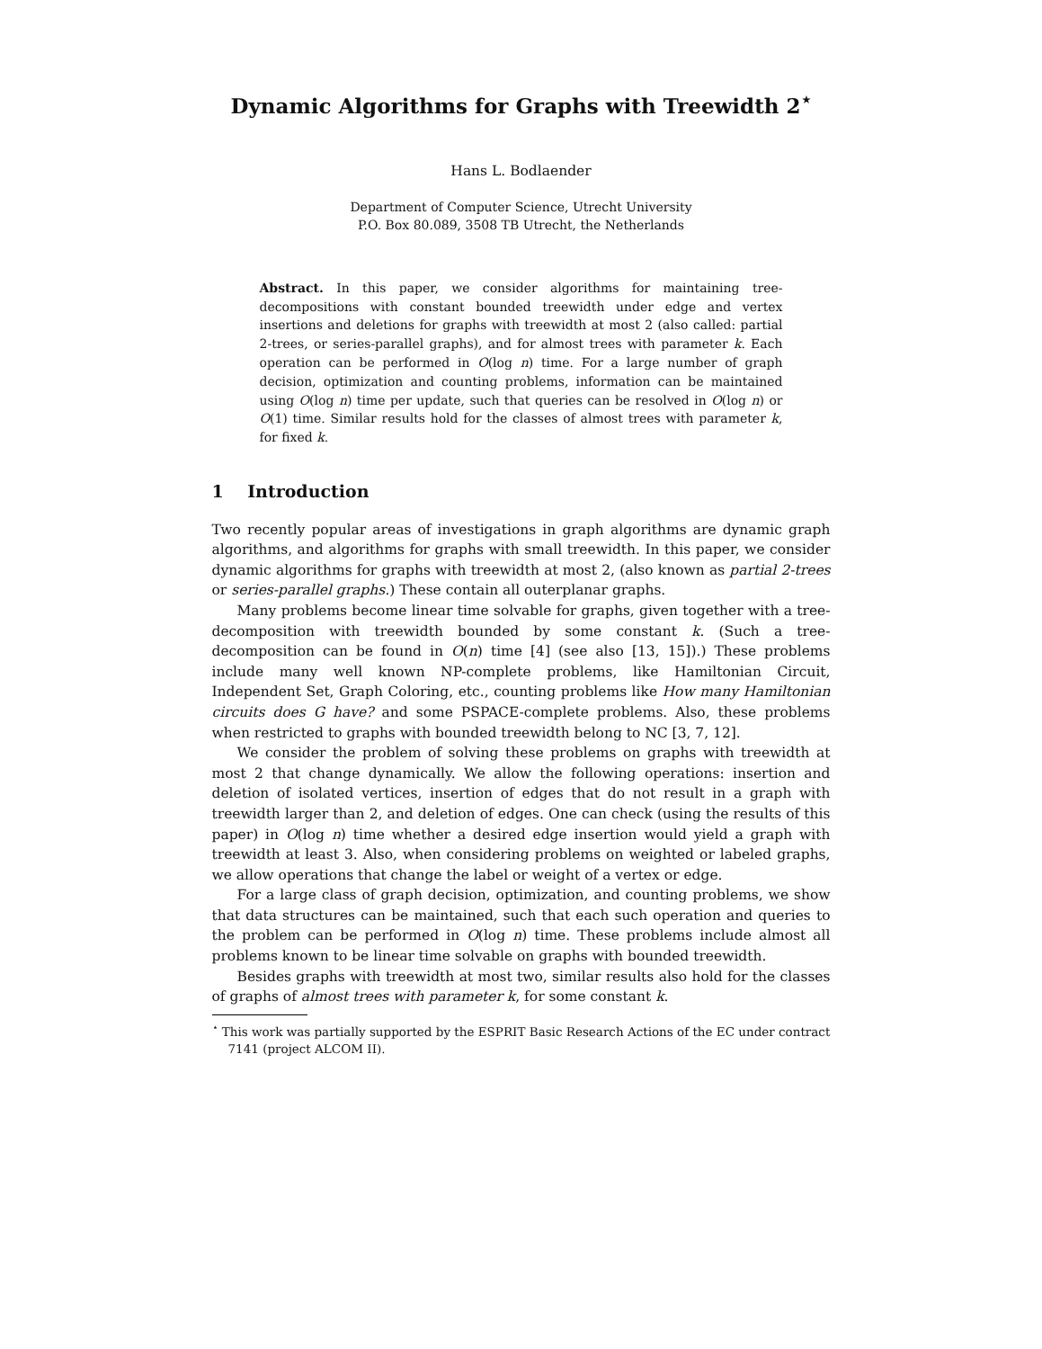Dynamic Algorithms for Graphs with Treewidth 2<sup>⋆</sup>
Hans L. Bodlaender
Department of Computer Science, Utrecht University
P.O. Box 80.089, 3508 TB Utrecht, the Netherlands
Abstract. In this paper, we consider algorithms for maintaining tree-decompositions with constant bounded treewidth under edge and vertex insertions and deletions for graphs with treewidth at most 2 (also called: partial 2-trees, or series-parallel graphs), and for almost trees with parameter k. Each operation can be performed in O(log n) time. For a large number of graph decision, optimization and counting problems, information can be maintained using O(log n) time per update, such that queries can be resolved in O(log n) or O(1) time. Similar results hold for the classes of almost trees with parameter k, for fixed k.
1 Introduction
Two recently popular areas of investigations in graph algorithms are dynamic graph algorithms, and algorithms for graphs with small treewidth. In this paper, we consider dynamic algorithms for graphs with treewidth at most 2, (also known as partial 2-trees or series-parallel graphs.) These contain all outerplanar graphs.
Many problems become linear time solvable for graphs, given together with a tree-decomposition with treewidth bounded by some constant k. (Such a tree-decomposition can be found in O(n) time [4] (see also [13, 15]).) These problems include many well known NP-complete problems, like Hamiltonian Circuit, Independent Set, Graph Coloring, etc., counting problems like How many Hamiltonian circuits does G have? and some PSPACE-complete problems. Also, these problems when restricted to graphs with bounded treewidth belong to NC [3, 7, 12].
We consider the problem of solving these problems on graphs with treewidth at most 2 that change dynamically. We allow the following operations: insertion and deletion of isolated vertices, insertion of edges that do not result in a graph with treewidth larger than 2, and deletion of edges. One can check (using the results of this paper) in O(log n) time whether a desired edge insertion would yield a graph with treewidth at least 3. Also, when considering problems on weighted or labeled graphs, we allow operations that change the label or weight of a vertex or edge.
For a large class of graph decision, optimization, and counting problems, we show that data structures can be maintained, such that each such operation and queries to the problem can be performed in O(log n) time. These problems include almost all problems known to be linear time solvable on graphs with bounded treewidth.
Besides graphs with treewidth at most two, similar results also hold for the classes of graphs of almost trees with parameter k, for some constant k.
<sup>⋆</sup> This work was partially supported by the ESPRIT Basic Research Actions of the EC under contract 7141 (project ALCOM II).